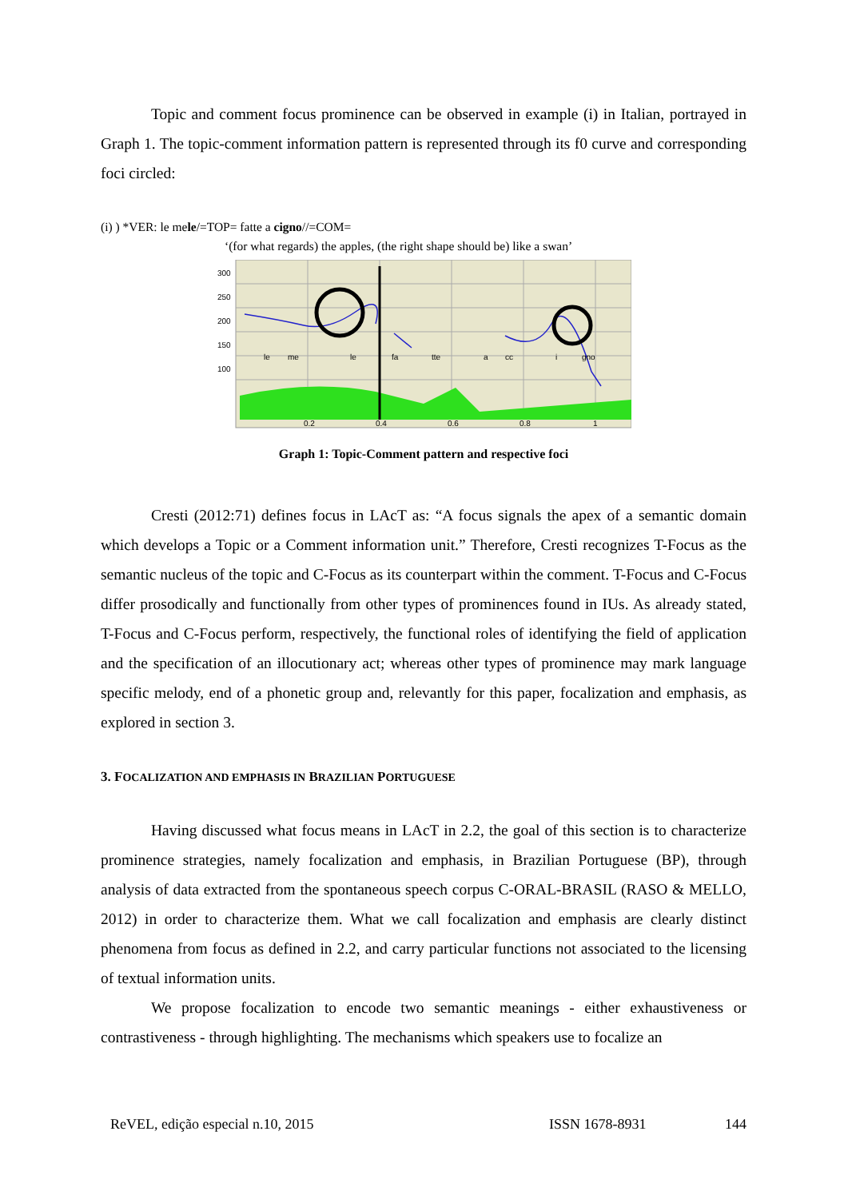Topic and comment focus prominence can be observed in example (i) in Italian, portrayed in Graph 1. The topic-comment information pattern is represented through its f0 curve and corresponding foci circled:
(i) ) *VER: le mele/=TOP= fatte a cigno//=COM=
‘(for what regards) the apples, (the right shape should be) like a swan’
300
250
200
150
100
le
me
le
fa
tte
a
cc
i
gno
0.2
0.4
0.6
0.8
1
Graph 1: Topic-Comment pattern and respective foci
Cresti (2012:71) defines focus in LAcT as: “A focus signals the apex of a semantic domain which develops a Topic or a Comment information unit.” Therefore, Cresti recognizes T-Focus as the semantic nucleus of the topic and C-Focus as its counterpart within the comment. T-Focus and C-Focus differ prosodically and functionally from other types of prominences found in IUs. As already stated, T-Focus and C-Focus perform, respectively, the functional roles of identifying the field of application and the specification of an illocutionary act; whereas other types of prominence may mark language specific melody, end of a phonetic group and, relevantly for this paper, focalization and emphasis, as explored in section 3.
3. FOCALIZATION AND EMPHASIS IN BRAZILIAN PORTUGUESE
Having discussed what focus means in LAcT in 2.2, the goal of this section is to characterize prominence strategies, namely focalization and emphasis, in Brazilian Portuguese (BP), through analysis of data extracted from the spontaneous speech corpus C-ORAL-BRASIL (RASO & MELLO, 2012) in order to characterize them. What we call focalization and emphasis are clearly distinct phenomena from focus as defined in 2.2, and carry particular functions not associated to the licensing of textual information units.
We propose focalization to encode two semantic meanings - either exhaustiveness or contrastiveness - through highlighting. The mechanisms which speakers use to focalize an
ReVEL, edição especial n.10, 2015 ISSN 1678-8931 144